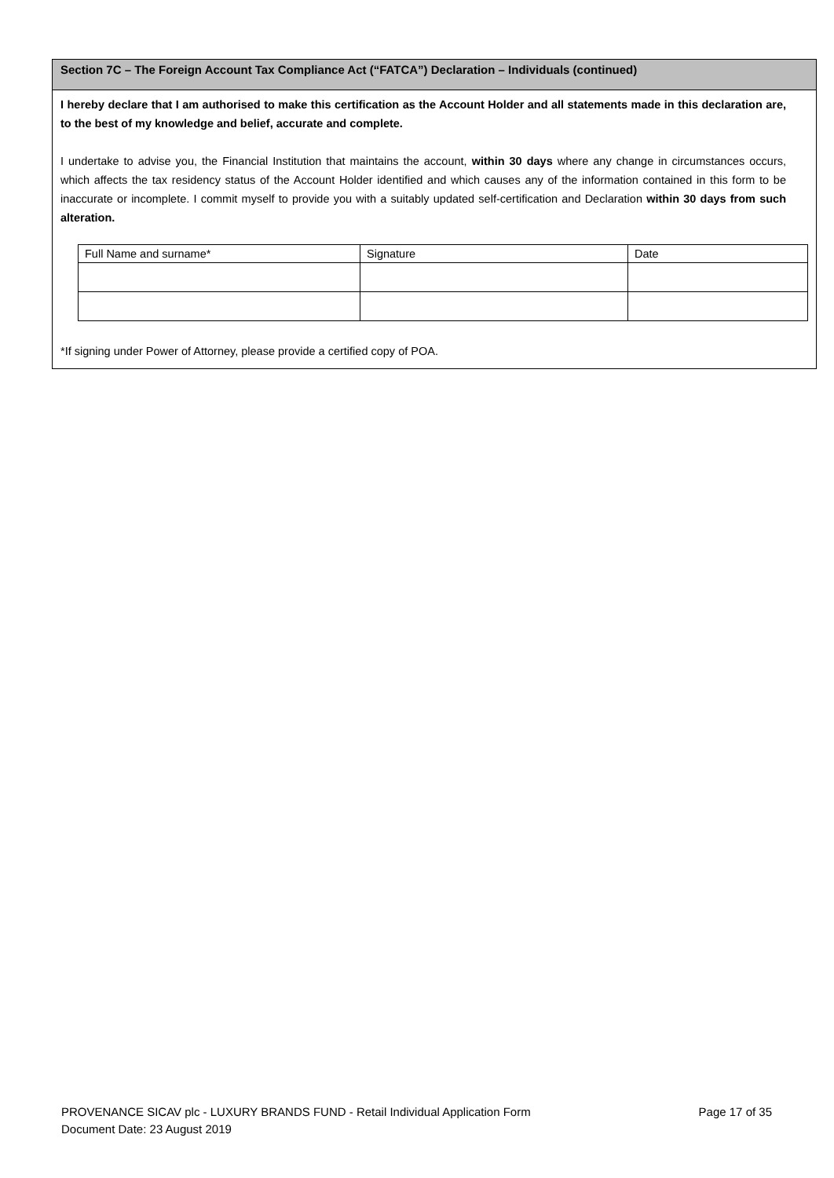Section 7C – The Foreign Account Tax Compliance Act (“FATCA”) Declaration – Individuals (continued)
I hereby declare that I am authorised to make this certification as the Account Holder and all statements made in this declaration are, to the best of my knowledge and belief, accurate and complete.
I undertake to advise you, the Financial Institution that maintains the account, within 30 days where any change in circumstances occurs, which affects the tax residency status of the Account Holder identified and which causes any of the information contained in this form to be inaccurate or incomplete. I commit myself to provide you with a suitably updated self-certification and Declaration within 30 days from such alteration.
| Full Name and surname* | Signature | Date |
*If signing under Power of Attorney, please provide a certified copy of POA.
PROVENANCE SICAV plc - LUXURY BRANDS FUND - Retail Individual Application Form Page 17 of 35
Document Date: 23 August 2019